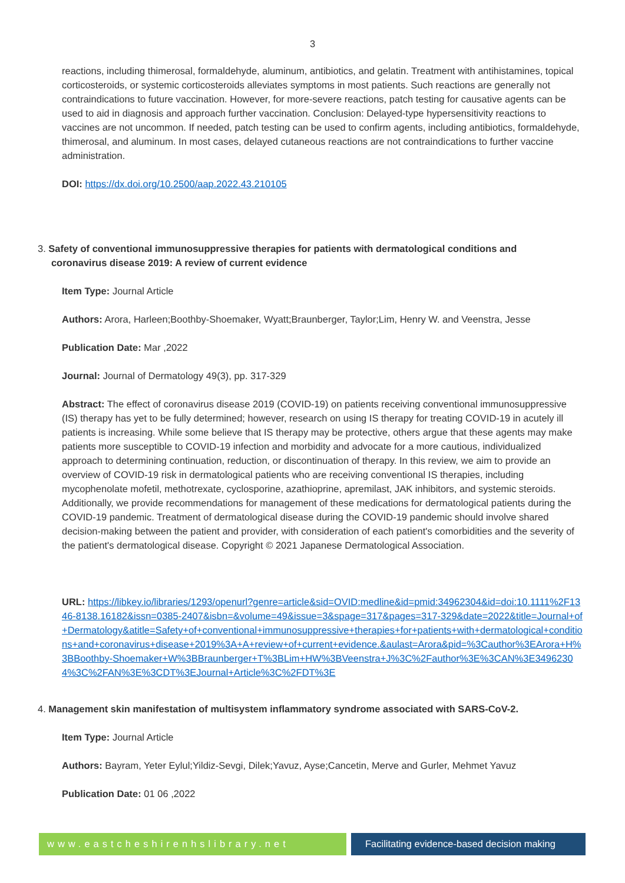3
reactions, including thimerosal, formaldehyde, aluminum, antibiotics, and gelatin. Treatment with antihistamines, topical corticosteroids, or systemic corticosteroids alleviates symptoms in most patients. Such reactions are generally not contraindications to future vaccination. However, for more-severe reactions, patch testing for causative agents can be used to aid in diagnosis and approach further vaccination. Conclusion: Delayed-type hypersensitivity reactions to vaccines are not uncommon. If needed, patch testing can be used to confirm agents, including antibiotics, formaldehyde, thimerosal, and aluminum. In most cases, delayed cutaneous reactions are not contraindications to further vaccine administration.
DOI: https://dx.doi.org/10.2500/aap.2022.43.210105
3. Safety of conventional immunosuppressive therapies for patients with dermatological conditions and
coronavirus disease 2019: A review of current evidence
Item Type: Journal Article
Authors: Arora, Harleen;Boothby-Shoemaker, Wyatt;Braunberger, Taylor;Lim, Henry W. and Veenstra, Jesse
Publication Date: Mar ,2022
Journal: Journal of Dermatology 49(3), pp. 317-329
Abstract: The effect of coronavirus disease 2019 (COVID-19) on patients receiving conventional immunosuppressive (IS) therapy has yet to be fully determined; however, research on using IS therapy for treating COVID-19 in acutely ill patients is increasing. While some believe that IS therapy may be protective, others argue that these agents may make patients more susceptible to COVID-19 infection and morbidity and advocate for a more cautious, individualized approach to determining continuation, reduction, or discontinuation of therapy. In this review, we aim to provide an overview of COVID-19 risk in dermatological patients who are receiving conventional IS therapies, including mycophenolate mofetil, methotrexate, cyclosporine, azathioprine, apremilast, JAK inhibitors, and systemic steroids. Additionally, we provide recommendations for management of these medications for dermatological patients during the COVID-19 pandemic. Treatment of dermatological disease during the COVID-19 pandemic should involve shared decision-making between the patient and provider, with consideration of each patient's comorbidities and the severity of the patient's dermatological disease. Copyright © 2021 Japanese Dermatological Association.
URL: https://libkey.io/libraries/1293/openurl?genre=article&sid=OVID:medline&id=pmid:34962304&id=doi:10.1111%2F1346-8138.16182&issn=0385-2407&isbn=&volume=49&issue=3&spage=317&pages=317-329&date=2022&title=Journal+of+Dermatology&atitle=Safety+of+conventional+immunosuppressive+therapies+for+patients+with+dermatological+conditions+and+coronavirus+disease+2019%3A+A+review+of+current+evidence.&aulast=Arora&pid=%3Cauthor%3EArora+H%3BBoothby-Shoemaker+W%3BBraunberger+T%3BLim+HW%3BVeenstra+J%3C%2Fauthor%3E%3CAN%3E34962304%3C%2FAN%3E%3CDT%3EJournal+Article%3C%2FDT%3E
4. Management skin manifestation of multisystem inflammatory syndrome associated with SARS-CoV-2.
Item Type: Journal Article
Authors: Bayram, Yeter Eylul;Yildiz-Sevgi, Dilek;Yavuz, Ayse;Cancetin, Merve and Gurler, Mehmet Yavuz
Publication Date: 01 06 ,2022
www.eastcheshirenhslibrary.net Facilitating evidence-based decision making